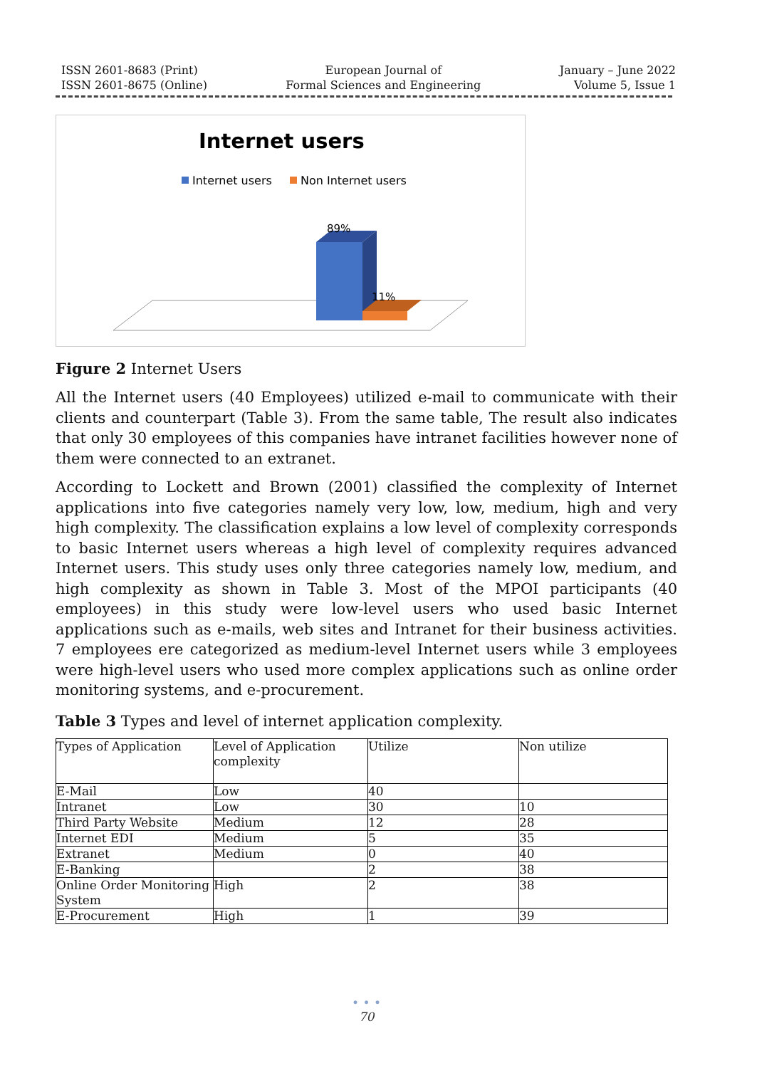ISSN 2601-8683 (Print)
ISSN 2601-8675 (Online)
European Journal of
Formal Sciences and Engineering
January – June 2022
Volume 5, Issue 1
Internet users
Internet users
Non Internet users
89%
11%
Figure 2 Internet Users
All the Internet users (40 Employees) utilized e-mail to communicate with their clients and counterpart (Table 3). From the same table, The result also indicates that only 30 employees of this companies have intranet facilities however none of them were connected to an extranet.
According to Lockett and Brown (2001) classified the complexity of Internet applications into five categories namely very low, low, medium, high and very high complexity. The classification explains a low level of complexity corresponds to basic Internet users whereas a high level of complexity requires advanced Internet users. This study uses only three categories namely low, medium, and high complexity as shown in Table 3. Most of the MPOI participants (40 employees) in this study were low-level users who used basic Internet applications such as e-mails, web sites and Intranet for their business activities. 7 employees ere categorized as medium-level Internet users while 3 employees were high-level users who used more complex applications such as online order monitoring systems, and e-procurement.
Table 3 Types and level of internet application complexity.
| Types of Application | Level of Application complexity | Utilize | Non utilize |
| E-Mail | Low | 40 | |
| Intranet | Low | 30 | 10 |
| Third Party Website | Medium | 12 | 28 |
| Internet EDI | Medium | 5 | 35 |
| Extranet | Medium | 0 | 40 |
| E-Banking | | 2 | 38 |
| Online Order Monitoring System | High | 2 | 38 |
| E-Procurement | High | 1 | 39 |
• • •
70